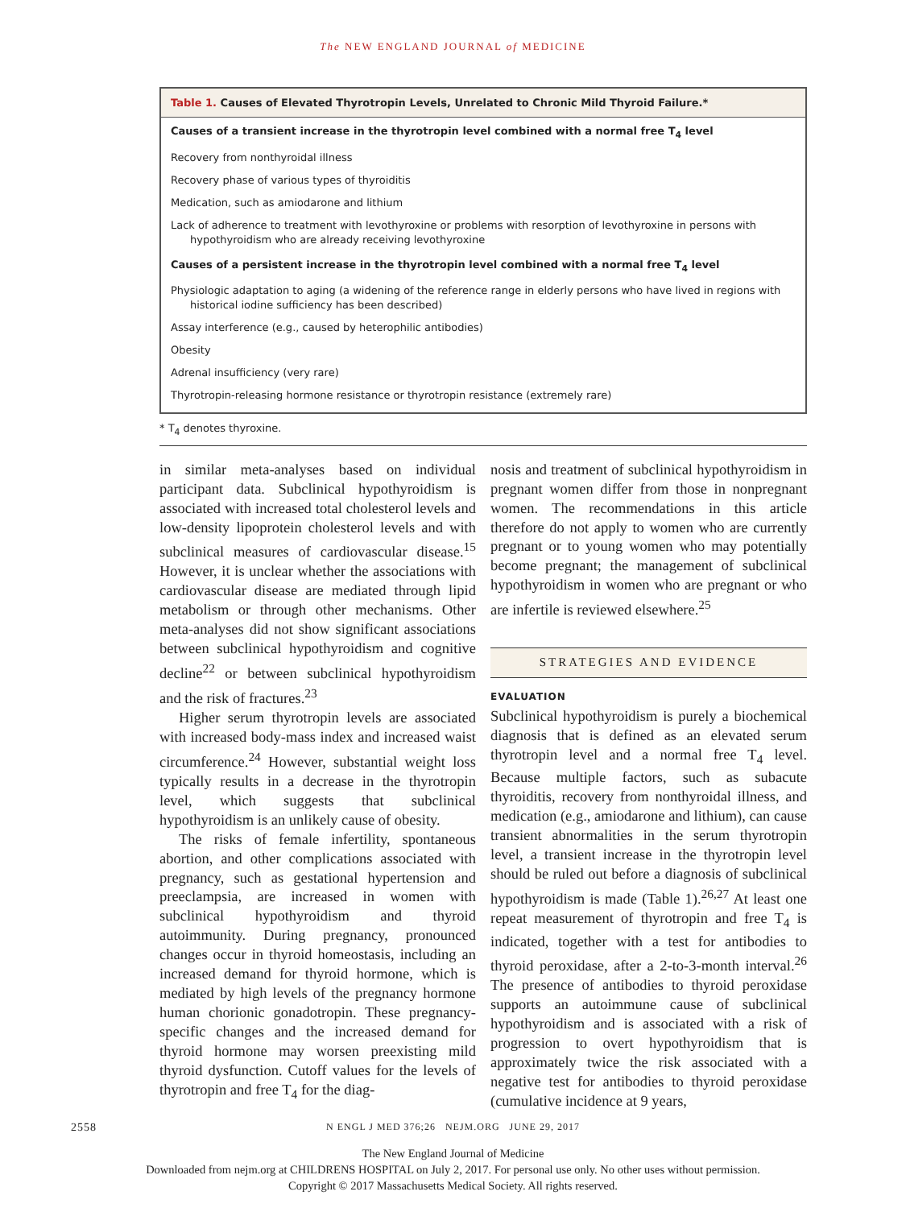The NEW ENGLAND JOURNAL of MEDICINE
| Table 1. Causes of Elevated Thyrotropin Levels, Unrelated to Chronic Mild Thyroid Failure.* |
| --- |
| Causes of a transient increase in the thyrotropin level combined with a normal free T<sub>4</sub> level |
| Recovery from nonthyroidal illness |
| Recovery phase of various types of thyroiditis |
| Medication, such as amiodarone and lithium |
| Lack of adherence to treatment with levothyroxine or problems with resorption of levothyroxine in persons with hypothyroidism who are already receiving levothyroxine |
| Causes of a persistent increase in the thyrotropin level combined with a normal free T<sub>4</sub> level |
| Physiologic adaptation to aging (a widening of the reference range in elderly persons who have lived in regions with historical iodine sufficiency has been described) |
| Assay interference (e.g., caused by heterophilic antibodies) |
| Obesity |
| Adrenal insufficiency (very rare) |
| Thyrotropin-releasing hormone resistance or thyrotropin resistance (extremely rare) |
* T<sub>4</sub> denotes thyroxine.
in similar meta-analyses based on individual participant data. Subclinical hypothyroidism is associated with increased total cholesterol levels and low-density lipoprotein cholesterol levels and with subclinical measures of cardiovascular disease.<sup>15</sup> However, it is unclear whether the associations with cardiovascular disease are mediated through lipid metabolism or through other mechanisms. Other meta-analyses did not show significant associations between subclinical hypothyroidism and cognitive decline<sup>22</sup> or between subclinical hypothyroidism and the risk of fractures.<sup>23</sup>
Higher serum thyrotropin levels are associated with increased body-mass index and increased waist circumference.<sup>24</sup> However, substantial weight loss typically results in a decrease in the thyrotropin level, which suggests that subclinical hypothyroidism is an unlikely cause of obesity.
The risks of female infertility, spontaneous abortion, and other complications associated with pregnancy, such as gestational hypertension and preeclampsia, are increased in women with subclinical hypothyroidism and thyroid autoimmunity. During pregnancy, pronounced changes occur in thyroid homeostasis, including an increased demand for thyroid hormone, which is mediated by high levels of the pregnancy hormone human chorionic gonadotropin. These pregnancy-specific changes and the increased demand for thyroid hormone may worsen preexisting mild thyroid dysfunction. Cutoff values for the levels of thyrotropin and free T<sub>4</sub> for the diag-
nosis and treatment of subclinical hypothyroidism in pregnant women differ from those in nonpregnant women. The recommendations in this article therefore do not apply to women who are currently pregnant or to young women who may potentially become pregnant; the management of subclinical hypothyroidism in women who are pregnant or who are infertile is reviewed elsewhere.<sup>25</sup>
STRATEGIES AND EVIDENCE
EVALUATION
Subclinical hypothyroidism is purely a biochemical diagnosis that is defined as an elevated serum thyrotropin level and a normal free T<sub>4</sub> level. Because multiple factors, such as subacute thyroiditis, recovery from nonthyroidal illness, and medication (e.g., amiodarone and lithium), can cause transient abnormalities in the serum thyrotropin level, a transient increase in the thyrotropin level should be ruled out before a diagnosis of subclinical hypothyroidism is made (Table 1).<sup>26,27</sup> At least one repeat measurement of thyrotropin and free T<sub>4</sub> is indicated, together with a test for antibodies to thyroid peroxidase, after a 2-to-3-month interval.<sup>26</sup> The presence of antibodies to thyroid peroxidase supports an autoimmune cause of subclinical hypothyroidism and is associated with a risk of progression to overt hypothyroidism that is approximately twice the risk associated with a negative test for antibodies to thyroid peroxidase (cumulative incidence at 9 years,
2558
N ENGL J MED 376;26 NEJM.ORG JUNE 29, 2017
The New England Journal of Medicine
Downloaded from nejm.org at CHILDRENS HOSPITAL on July 2, 2017. For personal use only. No other uses without permission.
Copyright © 2017 Massachusetts Medical Society. All rights reserved.